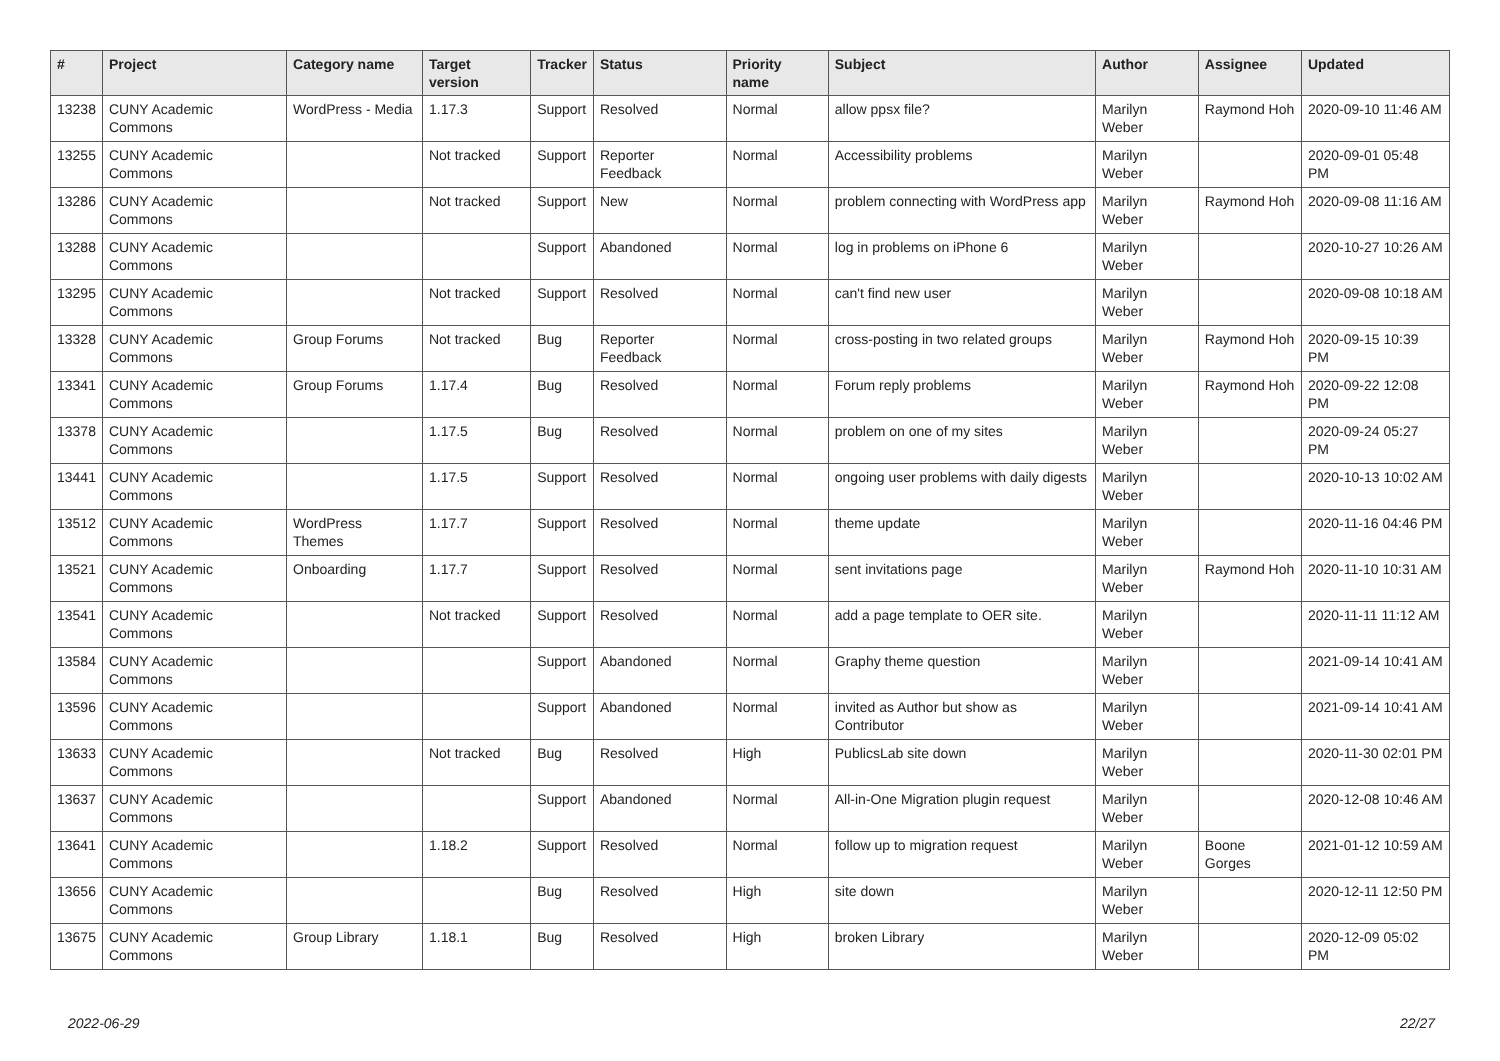| # | Project | Category name | Target version | Tracker | Status | Priority name | Subject | Author | Assignee | Updated |
| --- | --- | --- | --- | --- | --- | --- | --- | --- | --- | --- |
| 13238 | CUNY Academic Commons | WordPress - Media | 1.17.3 | Support | Resolved | Normal | allow ppsx file? | Marilyn Weber | Raymond Hoh | 2020-09-10 11:46 AM |
| 13255 | CUNY Academic Commons | | Not tracked | Support | Reporter Feedback | Normal | Accessibility problems | Marilyn Weber | | 2020-09-01 05:48 PM |
| 13286 | CUNY Academic Commons | | Not tracked | Support | New | Normal | problem connecting with WordPress app | Marilyn Weber | Raymond Hoh | 2020-09-08 11:16 AM |
| 13288 | CUNY Academic Commons | | | Support | Abandoned | Normal | log in problems on iPhone 6 | Marilyn Weber | | 2020-10-27 10:26 AM |
| 13295 | CUNY Academic Commons | | Not tracked | Support | Resolved | Normal | can't find new user | Marilyn Weber | | 2020-09-08 10:18 AM |
| 13328 | CUNY Academic Commons | Group Forums | Not tracked | Bug | Reporter Feedback | Normal | cross-posting in two related groups | Marilyn Weber | Raymond Hoh | 2020-09-15 10:39 PM |
| 13341 | CUNY Academic Commons | Group Forums | 1.17.4 | Bug | Resolved | Normal | Forum reply problems | Marilyn Weber | Raymond Hoh | 2020-09-22 12:08 PM |
| 13378 | CUNY Academic Commons | | 1.17.5 | Bug | Resolved | Normal | problem on one of my sites | Marilyn Weber | | 2020-09-24 05:27 PM |
| 13441 | CUNY Academic Commons | | 1.17.5 | Support | Resolved | Normal | ongoing user problems with daily digests | Marilyn Weber | | 2020-10-13 10:02 AM |
| 13512 | CUNY Academic Commons | WordPress Themes | 1.17.7 | Support | Resolved | Normal | theme update | Marilyn Weber | | 2020-11-16 04:46 PM |
| 13521 | CUNY Academic Commons | Onboarding | 1.17.7 | Support | Resolved | Normal | sent invitations page | Marilyn Weber | Raymond Hoh | 2020-11-10 10:31 AM |
| 13541 | CUNY Academic Commons | | Not tracked | Support | Resolved | Normal | add a page template to OER site. | Marilyn Weber | | 2020-11-11 11:12 AM |
| 13584 | CUNY Academic Commons | | | Support | Abandoned | Normal | Graphy theme question | Marilyn Weber | | 2021-09-14 10:41 AM |
| 13596 | CUNY Academic Commons | | | Support | Abandoned | Normal | invited as Author but show as Contributor | Marilyn Weber | | 2021-09-14 10:41 AM |
| 13633 | CUNY Academic Commons | | Not tracked | Bug | Resolved | High | PublicsLab site down | Marilyn Weber | | 2020-11-30 02:01 PM |
| 13637 | CUNY Academic Commons | | | Support | Abandoned | Normal | All-in-One Migration plugin request | Marilyn Weber | | 2020-12-08 10:46 AM |
| 13641 | CUNY Academic Commons | | 1.18.2 | Support | Resolved | Normal | follow up to migration request | Marilyn Weber | Boone Gorges | 2021-01-12 10:59 AM |
| 13656 | CUNY Academic Commons | | | Bug | Resolved | High | site down | Marilyn Weber | | 2020-12-11 12:50 PM |
| 13675 | CUNY Academic Commons | Group Library | 1.18.1 | Bug | Resolved | High | broken Library | Marilyn Weber | | 2020-12-09 05:02 PM |
2022-06-29 22/27